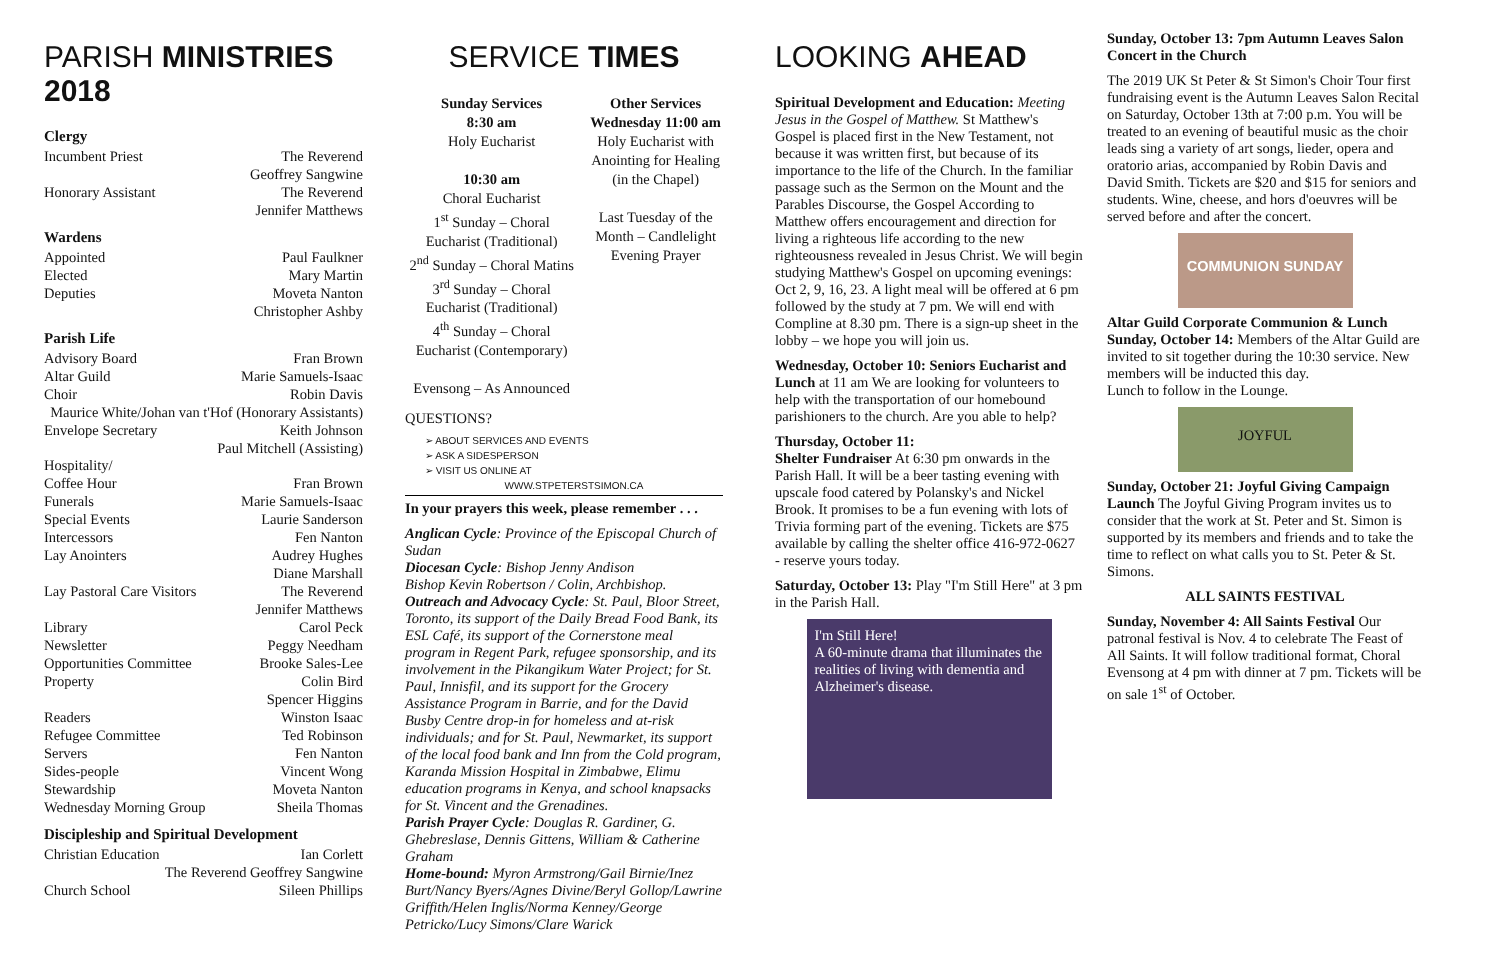PARISH MINISTRIES 2018
Clergy
Incumbent Priest The Reverend
Geoffrey Sangwine
Honorary Assistant The Reverend
Jennifer Matthews
Wardens
Appointed Paul Faulkner
Elected Mary Martin
Deputies Moveta Nanton
Christopher Ashby
Parish Life
Advisory Board Fran Brown
Altar Guild Marie Samuels-Isaac
Choir Robin Davis
Maurice White/Johan van t'Hof (Honorary Assistants)
Envelope Secretary Keith Johnson
Paul Mitchell (Assisting)
Hospitality/
Coffee Hour Fran Brown
Funerals Marie Samuels-Isaac
Special Events Laurie Sanderson
Intercessors Fen Nanton
Lay Anointers Audrey Hughes
Diane Marshall
Lay Pastoral Care Visitors The Reverend
Jennifer Matthews
Library Carol Peck
Newsletter Peggy Needham
Opportunities Committee Brooke Sales-Lee
Property Colin Bird
Spencer Higgins
Readers Winston Isaac
Refugee Committee Ted Robinson
Servers Fen Nanton
Sides-people Vincent Wong
Stewardship Moveta Nanton
Wednesday Morning Group Sheila Thomas
Discipleship and Spiritual Development
Christian Education Ian Corlett
The Reverend Geoffrey Sangwine
Church School Sileen Phillips
SERVICE TIMES
Sunday Services
8:30 am
Holy Eucharist
10:30 am
Choral Eucharist
1<sup>st</sup> Sunday – Choral Eucharist (Traditional)
2<sup>nd</sup> Sunday – Choral Matins
3<sup>rd</sup> Sunday – Choral Eucharist (Traditional)
4<sup>th</sup> Sunday – Choral Eucharist (Contemporary)
Evensong – As Announced
Other Services
Wednesday 11:00 am
Holy Eucharist with Anointing for Healing (in the Chapel)
Last Tuesday of the Month – Candlelight Evening Prayer
QUESTIONS?
➢ ABOUT SERVICES AND EVENTS
➢ ASK A SIDESPERSON
➢ VISIT US ONLINE AT
WWW.STPETERSTSIMON.CA
In your prayers this week, please remember . . .
Anglican Cycle: Province of the Episcopal Church of Sudan
Diocesan Cycle: Bishop Jenny Andison
Bishop Kevin Robertson / Colin, Archbishop.
Outreach and Advocacy Cycle: St. Paul, Bloor Street, Toronto, its support of the Daily Bread Food Bank, its ESL Café, its support of the Cornerstone meal program in Regent Park, refugee sponsorship, and its involvement in the Pikangikum Water Project; for St. Paul, Innisfil, and its support for the Grocery Assistance Program in Barrie, and for the David Busby Centre drop-in for homeless and at-risk individuals; and for St. Paul, Newmarket, its support of the local food bank and Inn from the Cold program, Karanda Mission Hospital in Zimbabwe, Elimu education programs in Kenya, and school knapsacks for St. Vincent and the Grenadines.
Parish Prayer Cycle: Douglas R. Gardiner, G. Ghebreslase, Dennis Gittens, William & Catherine Graham
Home-bound: Myron Armstrong/Gail Birnie/Inez Burt/Nancy Byers/Agnes Divine/Beryl Gollop/Lawrine Griffith/Helen Inglis/Norma Kenney/George Petricko/Lucy Simons/Clare Warick
LOOKING AHEAD
Spiritual Development and Education: Meeting Jesus in the Gospel of Matthew. St Matthew's Gospel is placed first in the New Testament, not because it was written first, but because of its importance to the life of the Church. In the familiar passage such as the Sermon on the Mount and the Parables Discourse, the Gospel According to Matthew offers encouragement and direction for living a righteous life according to the new righteousness revealed in Jesus Christ. We will begin studying Matthew's Gospel on upcoming evenings: Oct 2, 9, 16, 23. A light meal will be offered at 6 pm followed by the study at 7 pm. We will end with Compline at 8.30 pm. There is a sign-up sheet in the lobby – we hope you will join us.
Wednesday, October 10: Seniors Eucharist and Lunch at 11 am We are looking for volunteers to help with the transportation of our homebound parishioners to the church. Are you able to help?
Thursday, October 11:
Shelter Fundraiser At 6:30 pm onwards in the Parish Hall. It will be a beer tasting evening with upscale food catered by Polansky's and Nickel Brook. It promises to be a fun evening with lots of Trivia forming part of the evening. Tickets are $75 available by calling the shelter office 416-972-0627 - reserve yours today.
Saturday, October 13: Play "I'm Still Here" at 3 pm in the Parish Hall.
I'm Still Here!
A 60-minute drama that illuminates the realities of living with dementia and Alzheimer's disease.
Sunday, October 13: 7pm Autumn Leaves Salon Concert in the Church
The 2019 UK St Peter & St Simon's Choir Tour first fundraising event is the Autumn Leaves Salon Recital on Saturday, October 13th at 7:00 p.m. You will be treated to an evening of beautiful music as the choir leads sing a variety of art songs, lieder, opera and oratorio arias, accompanied by Robin Davis and David Smith. Tickets are $20 and $15 for seniors and students. Wine, cheese, and hors d'oeuvres will be served before and after the concert.
COMMUNION SUNDAY
Altar Guild Corporate Communion & Lunch Sunday, October 14: Members of the Altar Guild are invited to sit together during the 10:30 service. New members will be inducted this day.
Lunch to follow in the Lounge.
JOYFUL
Sunday, October 21: Joyful Giving Campaign Launch The Joyful Giving Program invites us to consider that the work at St. Peter and St. Simon is supported by its members and friends and to take the time to reflect on what calls you to St. Peter & St. Simons.
ALL SAINTS FESTIVAL
Sunday, November 4: All Saints Festival Our patronal festival is Nov. 4 to celebrate The Feast of All Saints. It will follow traditional format, Choral Evensong at 4 pm with dinner at 7 pm. Tickets will be on sale 1<sup>st</sup> of October.